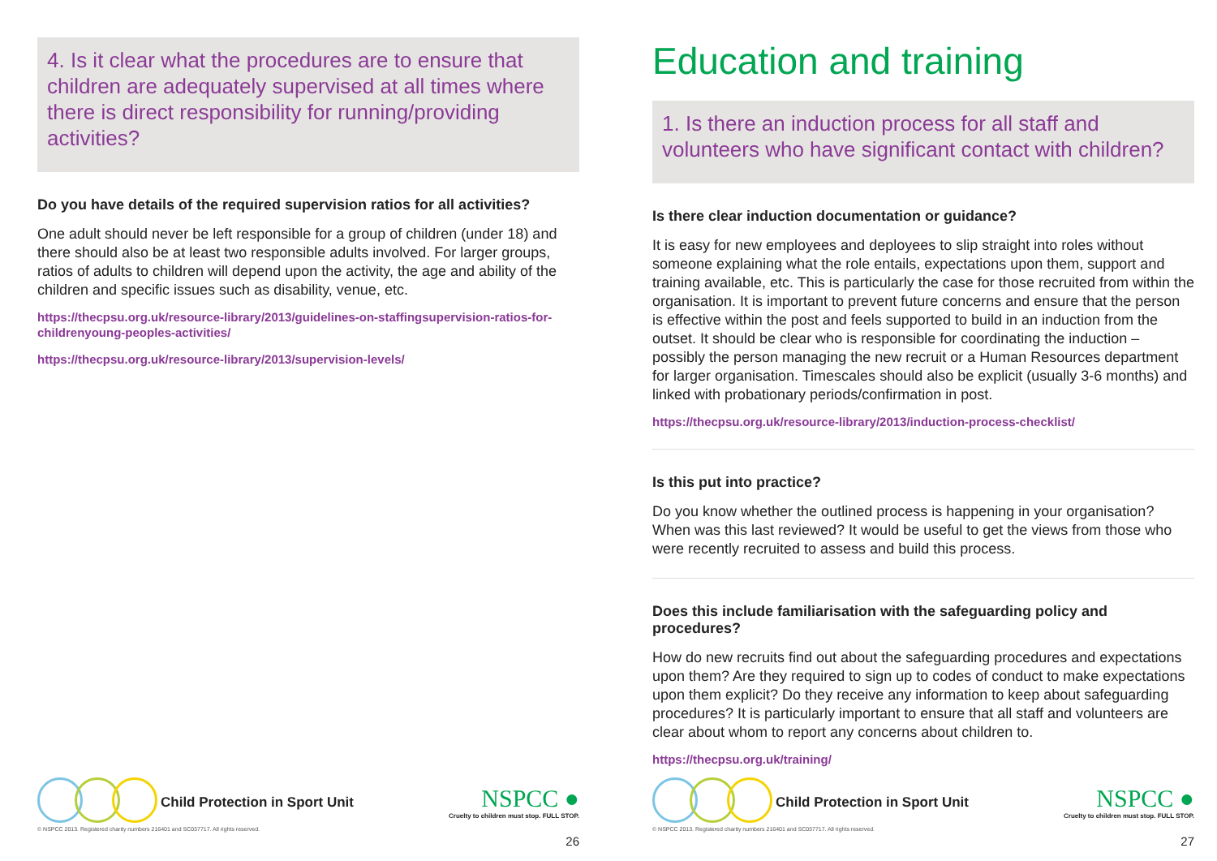4. Is it clear what the procedures are to ensure that children are adequately supervised at all times where there is direct responsibility for running/providing activities?
Do you have details of the required supervision ratios for all activities?
One adult should never be left responsible for a group of children (under 18) and there should also be at least two responsible adults involved. For larger groups, ratios of adults to children will depend upon the activity, the age and ability of the children and specific issues such as disability, venue, etc.
https://thecpsu.org.uk/resource-library/2013/guidelines-on-staffingsupervision-ratios-for-childrenyoung-peoples-activities/
https://thecpsu.org.uk/resource-library/2013/supervision-levels/
Child Protection in Sport Unit
NSPCC ●
Cruelty to children must stop. FULL STOP.
© NSPCC 2013. Registered charity numbers 216401 and SC037717. All rights reserved.
26
Education and training
1. Is there an induction process for all staff and volunteers who have significant contact with children?
Is there clear induction documentation or guidance?
It is easy for new employees and deployees to slip straight into roles without someone explaining what the role entails, expectations upon them, support and training available, etc. This is particularly the case for those recruited from within the organisation. It is important to prevent future concerns and ensure that the person is effective within the post and feels supported to build in an induction from the outset. It should be clear who is responsible for coordinating the induction – possibly the person managing the new recruit or a Human Resources department for larger organisation. Timescales should also be explicit (usually 3-6 months) and linked with probationary periods/confirmation in post.
https://thecpsu.org.uk/resource-library/2013/induction-process-checklist/
Is this put into practice?
Do you know whether the outlined process is happening in your organisation? When was this last reviewed? It would be useful to get the views from those who were recently recruited to assess and build this process.
Does this include familiarisation with the safeguarding policy and procedures?
How do new recruits find out about the safeguarding procedures and expectations upon them? Are they required to sign up to codes of conduct to make expectations upon them explicit? Do they receive any information to keep about safeguarding procedures? It is particularly important to ensure that all staff and volunteers are clear about whom to report any concerns about children to.
https://thecpsu.org.uk/training/
Child Protection in Sport Unit
NSPCC ●
Cruelty to children must stop. FULL STOP.
© NSPCC 2013. Registered charity numbers 216401 and SC037717. All rights reserved.
27